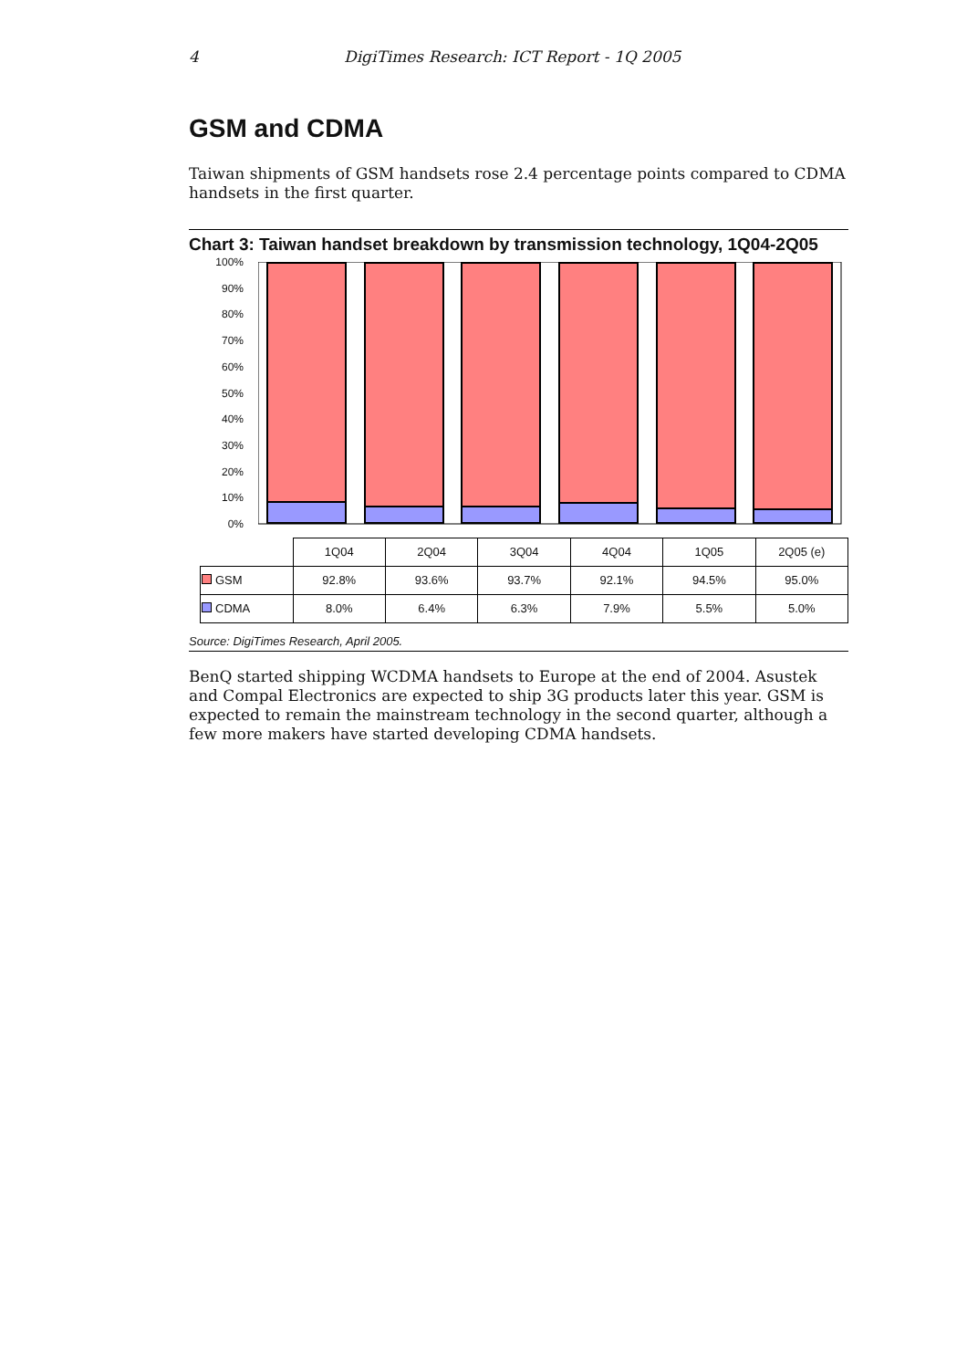4 DigiTimes Research: ICT Report - 1Q 2005
GSM and CDMA
Taiwan shipments of GSM handsets rose 2.4 percentage points compared to CDMA handsets in the first quarter.
Chart 3: Taiwan handset breakdown by transmission technology, 1Q04-2Q05
100%
90%
80%
70%
60%
50%
40%
30%
20%
10%
0%
| | 1Q04 | 2Q04 | 3Q04 | 4Q04 | 1Q05 | 2Q05 (e) |
| GSM | 92.8% | 93.6% | 93.7% | 92.1% | 94.5% | 95.0% |
| CDMA | 8.0% | 6.4% | 6.3% | 7.9% | 5.5% | 5.0% |
Source: DigiTimes Research, April 2005.
BenQ started shipping WCDMA handsets to Europe at the end of 2004. Asustek and Compal Electronics are expected to ship 3G products later this year. GSM is expected to remain the mainstream technology in the second quarter, although a few more makers have started developing CDMA handsets.